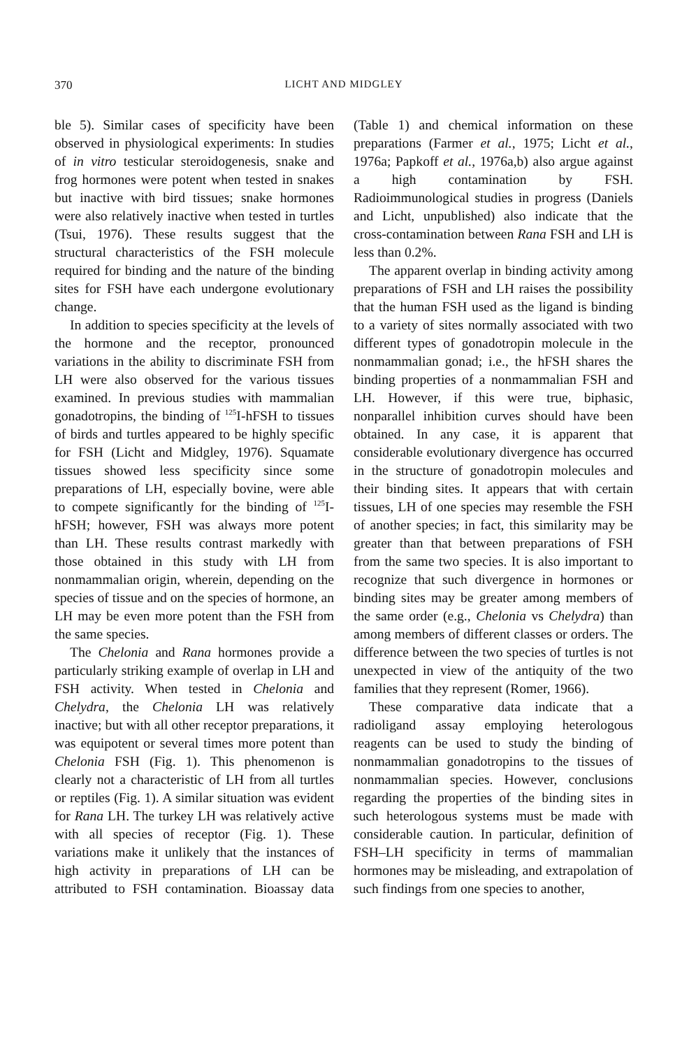370 LICHT AND MIDGLEY
ble 5). Similar cases of specificity have been observed in physiological experiments: In studies of in vitro testicular steroidogenesis, snake and frog hormones were potent when tested in snakes but inactive with bird tissues; snake hormones were also relatively inactive when tested in turtles (Tsui, 1976). These results suggest that the structural characteristics of the FSH molecule required for binding and the nature of the binding sites for FSH have each undergone evolutionary change.
In addition to species specificity at the levels of the hormone and the receptor, pronounced variations in the ability to discriminate FSH from LH were also observed for the various tissues examined. In previous studies with mammalian gonadotropins, the binding of <sup>125</sup>I-hFSH to tissues of birds and turtles appeared to be highly specific for FSH (Licht and Midgley, 1976). Squamate tissues showed less specificity since some preparations of LH, especially bovine, were able to compete significantly for the binding of <sup>125</sup>I-hFSH; however, FSH was always more potent than LH. These results contrast markedly with those obtained in this study with LH from nonmammalian origin, wherein, depending on the species of tissue and on the species of hormone, an LH may be even more potent than the FSH from the same species.
The Chelonia and Rana hormones provide a particularly striking example of overlap in LH and FSH activity. When tested in Chelonia and Chelydra, the Chelonia LH was relatively inactive; but with all other receptor preparations, it was equipotent or several times more potent than Chelonia FSH (Fig. 1). This phenomenon is clearly not a characteristic of LH from all turtles or reptiles (Fig. 1). A similar situation was evident for Rana LH. The turkey LH was relatively active with all species of receptor (Fig. 1). These variations make it unlikely that the instances of high activity in preparations of LH can be attributed to FSH contamination. Bioassay data (Table 1) and chemical information on these preparations (Farmer et al., 1975; Licht et al., 1976a; Papkoff et al., 1976a,b) also argue against a high contamination by FSH. Radioimmunological studies in progress (Daniels and Licht, unpublished) also indicate that the cross-contamination between Rana FSH and LH is less than 0.2%.
The apparent overlap in binding activity among preparations of FSH and LH raises the possibility that the human FSH used as the ligand is binding to a variety of sites normally associated with two different types of gonadotropin molecule in the nonmammalian gonad; i.e., the hFSH shares the binding properties of a nonmammalian FSH and LH. However, if this were true, biphasic, nonparallel inhibition curves should have been obtained. In any case, it is apparent that considerable evolutionary divergence has occurred in the structure of gonadotropin molecules and their binding sites. It appears that with certain tissues, LH of one species may resemble the FSH of another species; in fact, this similarity may be greater than that between preparations of FSH from the same two species. It is also important to recognize that such divergence in hormones or binding sites may be greater among members of the same order (e.g., Chelonia vs Chelydra) than among members of different classes or orders. The difference between the two species of turtles is not unexpected in view of the antiquity of the two families that they represent (Romer, 1966).
These comparative data indicate that a radioligand assay employing heterologous reagents can be used to study the binding of nonmammalian gonadotropins to the tissues of nonmammalian species. However, conclusions regarding the properties of the binding sites in such heterologous systems must be made with considerable caution. In particular, definition of FSH–LH specificity in terms of mammalian hormones may be misleading, and extrapolation of such findings from one species to another,